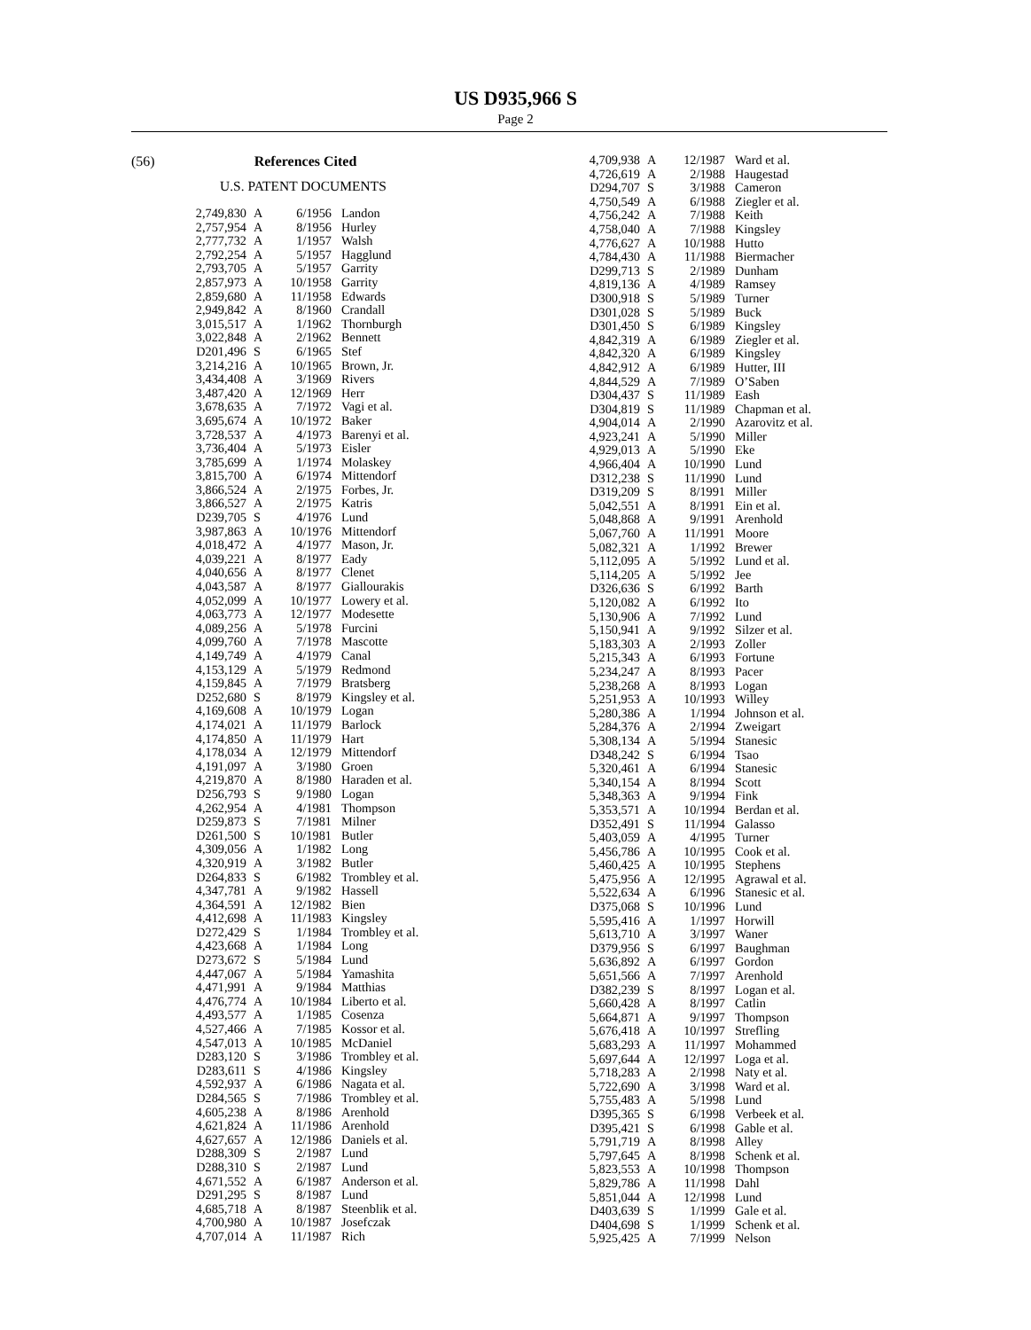US D935,966 S
Page 2
(56) References Cited
U.S. PATENT DOCUMENTS
| 2,749,830 | A | 6/1956 | Landon |
| 2,757,954 | A | 8/1956 | Hurley |
| 2,777,732 | A | 1/1957 | Walsh |
| 2,792,254 | A | 5/1957 | Hagglund |
| 2,793,705 | A | 5/1957 | Garrity |
| 2,857,973 | A | 10/1958 | Garrity |
| 2,859,680 | A | 11/1958 | Edwards |
| 2,949,842 | A | 8/1960 | Crandall |
| 3,015,517 | A | 1/1962 | Thornburgh |
| 3,022,848 | A | 2/1962 | Bennett |
| D201,496 | S | 6/1965 | Stef |
| 3,214,216 | A | 10/1965 | Brown, Jr. |
| 3,434,408 | A | 3/1969 | Rivers |
| 3,487,420 | A | 12/1969 | Herr |
| 3,678,635 | A | 7/1972 | Vagi et al. |
| 3,695,674 | A | 10/1972 | Baker |
| 3,728,537 | A | 4/1973 | Barenyi et al. |
| 3,736,404 | A | 5/1973 | Eisler |
| 3,785,699 | A | 1/1974 | Molaskey |
| 3,815,700 | A | 6/1974 | Mittendorf |
| 3,866,524 | A | 2/1975 | Forbes, Jr. |
| 3,866,527 | A | 2/1975 | Katris |
| D239,705 | S | 4/1976 | Lund |
| 3,987,863 | A | 10/1976 | Mittendorf |
| 4,018,472 | A | 4/1977 | Mason, Jr. |
| 4,039,221 | A | 8/1977 | Eady |
| 4,040,656 | A | 8/1977 | Clenet |
| 4,043,587 | A | 8/1977 | Giallourakis |
| 4,052,099 | A | 10/1977 | Lowery et al. |
| 4,063,773 | A | 12/1977 | Modesette |
| 4,089,256 | A | 5/1978 | Furcini |
| 4,099,760 | A | 7/1978 | Mascotte |
| 4,149,749 | A | 4/1979 | Canal |
| 4,153,129 | A | 5/1979 | Redmond |
| 4,159,845 | A | 7/1979 | Bratsberg |
| D252,680 | S | 8/1979 | Kingsley et al. |
| 4,169,608 | A | 10/1979 | Logan |
| 4,174,021 | A | 11/1979 | Barlock |
| 4,174,850 | A | 11/1979 | Hart |
| 4,178,034 | A | 12/1979 | Mittendorf |
| 4,191,097 | A | 3/1980 | Groen |
| 4,219,870 | A | 8/1980 | Haraden et al. |
| D256,793 | S | 9/1980 | Logan |
| 4,262,954 | A | 4/1981 | Thompson |
| D259,873 | S | 7/1981 | Milner |
| D261,500 | S | 10/1981 | Butler |
| 4,309,056 | A | 1/1982 | Long |
| 4,320,919 | A | 3/1982 | Butler |
| D264,833 | S | 6/1982 | Trombley et al. |
| 4,347,781 | A | 9/1982 | Hassell |
| 4,364,591 | A | 12/1982 | Bien |
| 4,412,698 | A | 11/1983 | Kingsley |
| D272,429 | S | 1/1984 | Trombley et al. |
| 4,423,668 | A | 1/1984 | Long |
| D273,672 | S | 5/1984 | Lund |
| 4,447,067 | A | 5/1984 | Yamashita |
| 4,471,991 | A | 9/1984 | Matthias |
| 4,476,774 | A | 10/1984 | Liberto et al. |
| 4,493,577 | A | 1/1985 | Cosenza |
| 4,527,466 | A | 7/1985 | Kossor et al. |
| 4,547,013 | A | 10/1985 | McDaniel |
| D283,120 | S | 3/1986 | Trombley et al. |
| D283,611 | S | 4/1986 | Kingsley |
| 4,592,937 | A | 6/1986 | Nagata et al. |
| D284,565 | S | 7/1986 | Trombley et al. |
| 4,605,238 | A | 8/1986 | Arenhold |
| 4,621,824 | A | 11/1986 | Arenhold |
| 4,627,657 | A | 12/1986 | Daniels et al. |
| D288,309 | S | 2/1987 | Lund |
| D288,310 | S | 2/1987 | Lund |
| 4,671,552 | A | 6/1987 | Anderson et al. |
| D291,295 | S | 8/1987 | Lund |
| 4,685,718 | A | 8/1987 | Steenblik et al. |
| 4,700,980 | A | 10/1987 | Josefczak |
| 4,707,014 | A | 11/1987 | Rich |
| 4,709,938 | A | 12/1987 | Ward et al. |
| 4,726,619 | A | 2/1988 | Haugestad |
| D294,707 | S | 3/1988 | Cameron |
| 4,750,549 | A | 6/1988 | Ziegler et al. |
| 4,756,242 | A | 7/1988 | Keith |
| 4,758,040 | A | 7/1988 | Kingsley |
| 4,776,627 | A | 10/1988 | Hutto |
| 4,784,430 | A | 11/1988 | Biermacher |
| D299,713 | S | 2/1989 | Dunham |
| 4,819,136 | A | 4/1989 | Ramsey |
| D300,918 | S | 5/1989 | Turner |
| D301,028 | S | 5/1989 | Buck |
| D301,450 | S | 6/1989 | Kingsley |
| 4,842,319 | A | 6/1989 | Ziegler et al. |
| 4,842,320 | A | 6/1989 | Kingsley |
| 4,842,912 | A | 6/1989 | Hutter, III |
| 4,844,529 | A | 7/1989 | O’Saben |
| D304,437 | S | 11/1989 | Eash |
| D304,819 | S | 11/1989 | Chapman et al. |
| 4,904,014 | A | 2/1990 | Azarovitz et al. |
| 4,923,241 | A | 5/1990 | Miller |
| 4,929,013 | A | 5/1990 | Eke |
| 4,966,404 | A | 10/1990 | Lund |
| D312,238 | S | 11/1990 | Lund |
| D319,209 | S | 8/1991 | Miller |
| 5,042,551 | A | 8/1991 | Ein et al. |
| 5,048,868 | A | 9/1991 | Arenhold |
| 5,067,760 | A | 11/1991 | Moore |
| 5,082,321 | A | 1/1992 | Brewer |
| 5,112,095 | A | 5/1992 | Lund et al. |
| 5,114,205 | A | 5/1992 | Jee |
| D326,636 | S | 6/1992 | Barth |
| 5,120,082 | A | 6/1992 | Ito |
| 5,130,906 | A | 7/1992 | Lund |
| 5,150,941 | A | 9/1992 | Silzer et al. |
| 5,183,303 | A | 2/1993 | Zoller |
| 5,215,343 | A | 6/1993 | Fortune |
| 5,234,247 | A | 8/1993 | Pacer |
| 5,238,268 | A | 8/1993 | Logan |
| 5,251,953 | A | 10/1993 | Willey |
| 5,280,386 | A | 1/1994 | Johnson et al. |
| 5,284,376 | A | 2/1994 | Zweigart |
| 5,308,134 | A | 5/1994 | Stanesic |
| D348,242 | S | 6/1994 | Tsao |
| 5,320,461 | A | 6/1994 | Stanesic |
| 5,340,154 | A | 8/1994 | Scott |
| 5,348,363 | A | 9/1994 | Fink |
| 5,353,571 | A | 10/1994 | Berdan et al. |
| D352,491 | S | 11/1994 | Galasso |
| 5,403,059 | A | 4/1995 | Turner |
| 5,456,786 | A | 10/1995 | Cook et al. |
| 5,460,425 | A | 10/1995 | Stephens |
| 5,475,956 | A | 12/1995 | Agrawal et al. |
| 5,522,634 | A | 6/1996 | Stanesic et al. |
| D375,068 | S | 10/1996 | Lund |
| 5,595,416 | A | 1/1997 | Horwill |
| 5,613,710 | A | 3/1997 | Waner |
| D379,956 | S | 6/1997 | Baughman |
| 5,636,892 | A | 6/1997 | Gordon |
| 5,651,566 | A | 7/1997 | Arenhold |
| D382,239 | S | 8/1997 | Logan et al. |
| 5,660,428 | A | 8/1997 | Catlin |
| 5,664,871 | A | 9/1997 | Thompson |
| 5,676,418 | A | 10/1997 | Strefling |
| 5,683,293 | A | 11/1997 | Mohammed |
| 5,697,644 | A | 12/1997 | Loga et al. |
| 5,718,283 | A | 2/1998 | Naty et al. |
| 5,722,690 | A | 3/1998 | Ward et al. |
| 5,755,483 | A | 5/1998 | Lund |
| D395,365 | S | 6/1998 | Verbeek et al. |
| D395,421 | S | 6/1998 | Gable et al. |
| 5,791,719 | A | 8/1998 | Alley |
| 5,797,645 | A | 8/1998 | Schenk et al. |
| 5,823,553 | A | 10/1998 | Thompson |
| 5,829,786 | A | 11/1998 | Dahl |
| 5,851,044 | A | 12/1998 | Lund |
| D403,639 | S | 1/1999 | Gale et al. |
| D404,698 | S | 1/1999 | Schenk et al. |
| 5,925,425 | A | 7/1999 | Nelson |